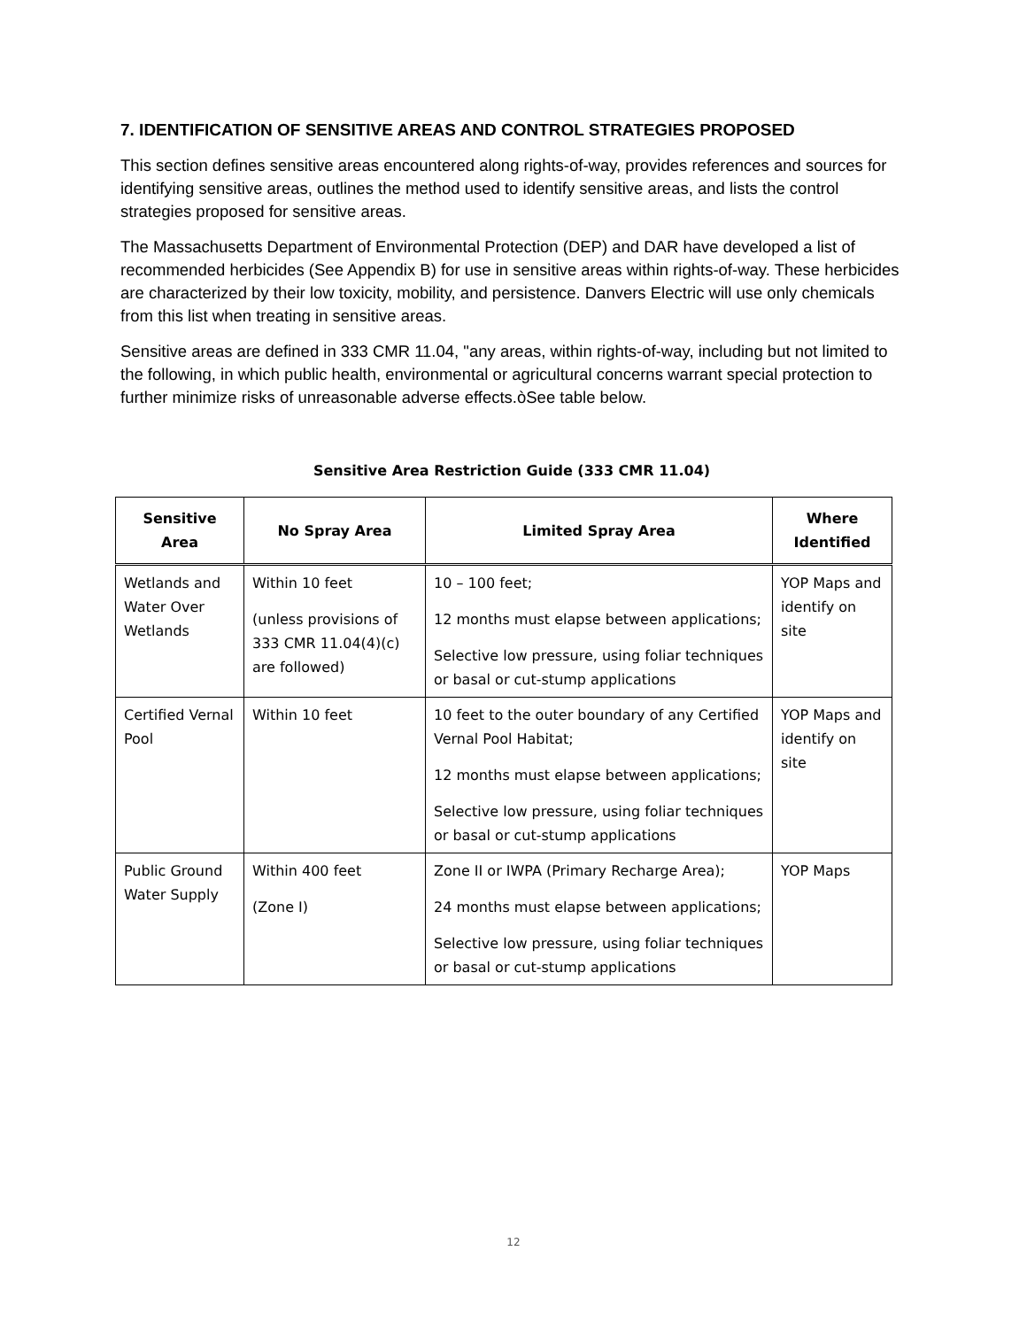7. IDENTIFICATION OF SENSITIVE AREAS AND CONTROL STRATEGIES PROPOSED
This section defines sensitive areas encountered along rights-of-way, provides references and sources for identifying sensitive areas, outlines the method used to identify sensitive areas, and lists the control strategies proposed for sensitive areas.
The Massachusetts Department of Environmental Protection (DEP) and DAR have developed a list of recommended herbicides (See Appendix B) for use in sensitive areas within rights-of-way. These herbicides are characterized by their low toxicity, mobility, and persistence. Danvers Electric will use only chemicals from this list when treating in sensitive areas.
Sensitive areas are defined in 333 CMR 11.04, "any areas, within rights-of-way, including but not limited to the following, in which public health, environmental or agricultural concerns warrant special protection to further minimize risks of unreasonable adverse effects.òSee table below.
Sensitive Area Restriction Guide (333 CMR 11.04)
| Sensitive Area | No Spray Area | Limited Spray Area | Where Identified |
| --- | --- | --- | --- |
| Wetlands and Water Over Wetlands | Within 10 feet (unless provisions of 333 CMR 11.04(4)(c) are followed) | 10 – 100 feet; 12 months must elapse between applications; Selective low pressure, using foliar techniques or basal or cut-stump applications | YOP Maps and identify on site |
| Certified Vernal Pool | Within 10 feet | 10 feet to the outer boundary of any Certified Vernal Pool Habitat; 12 months must elapse between applications; Selective low pressure, using foliar techniques or basal or cut-stump applications | YOP Maps and identify on site |
| Public Ground Water Supply | Within 400 feet (Zone I) | Zone II or IWPA (Primary Recharge Area); 24 months must elapse between applications; Selective low pressure, using foliar techniques or basal or cut-stump applications | YOP Maps |
12